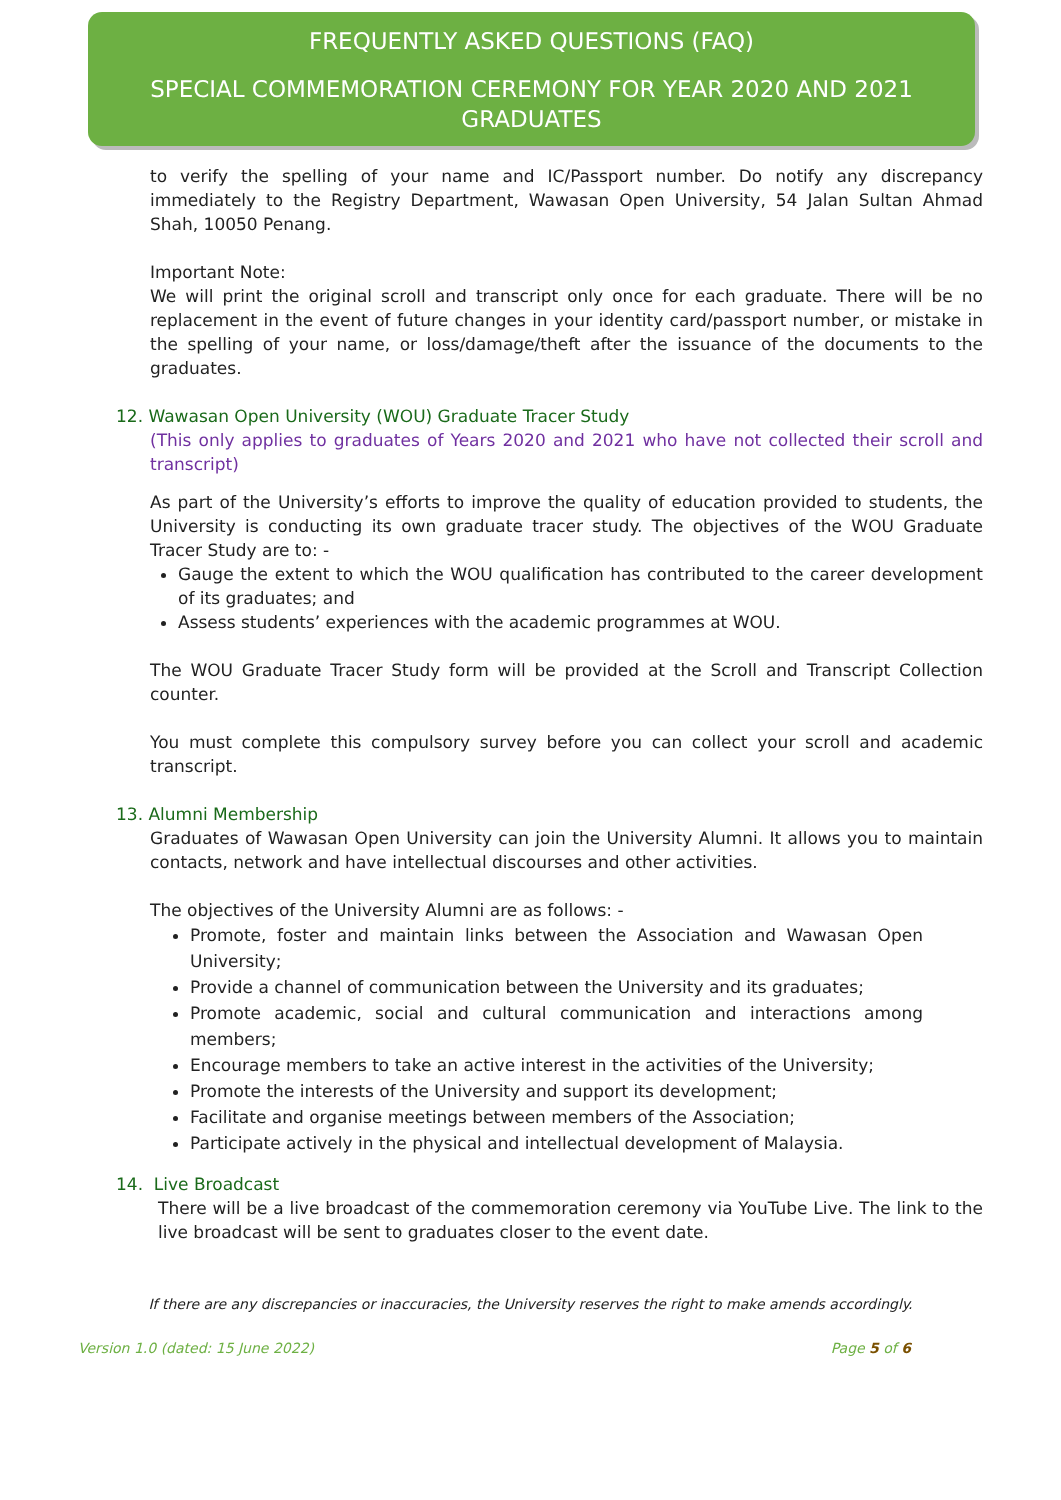FREQUENTLY ASKED QUESTIONS (FAQ)
SPECIAL COMMEMORATION CEREMONY FOR YEAR 2020 AND 2021 GRADUATES
to verify the spelling of your name and IC/Passport number. Do notify any discrepancy immediately to the Registry Department, Wawasan Open University, 54 Jalan Sultan Ahmad Shah, 10050 Penang.
Important Note:
We will print the original scroll and transcript only once for each graduate. There will be no replacement in the event of future changes in your identity card/passport number, or mistake in the spelling of your name, or loss/damage/theft after the issuance of the documents to the graduates.
12. Wawasan Open University (WOU) Graduate Tracer Study
(This only applies to graduates of Years 2020 and 2021 who have not collected their scroll and transcript)
As part of the University’s efforts to improve the quality of education provided to students, the University is conducting its own graduate tracer study. The objectives of the WOU Graduate Tracer Study are to: -
Gauge the extent to which the WOU qualification has contributed to the career development of its graduates; and
Assess students’ experiences with the academic programmes at WOU.
The WOU Graduate Tracer Study form will be provided at the Scroll and Transcript Collection counter.
You must complete this compulsory survey before you can collect your scroll and academic transcript.
13. Alumni Membership
Graduates of Wawasan Open University can join the University Alumni. It allows you to maintain contacts, network and have intellectual discourses and other activities.
The objectives of the University Alumni are as follows: -
Promote, foster and maintain links between the Association and Wawasan Open University;
Provide a channel of communication between the University and its graduates;
Promote academic, social and cultural communication and interactions among members;
Encourage members to take an active interest in the activities of the University;
Promote the interests of the University and support its development;
Facilitate and organise meetings between members of the Association;
Participate actively in the physical and intellectual development of Malaysia.
14. Live Broadcast
There will be a live broadcast of the commemoration ceremony via YouTube Live. The link to the live broadcast will be sent to graduates closer to the event date.
If there are any discrepancies or inaccuracies, the University reserves the right to make amends accordingly.
Version 1.0 (dated: 15 June 2022) Page 5 of 6